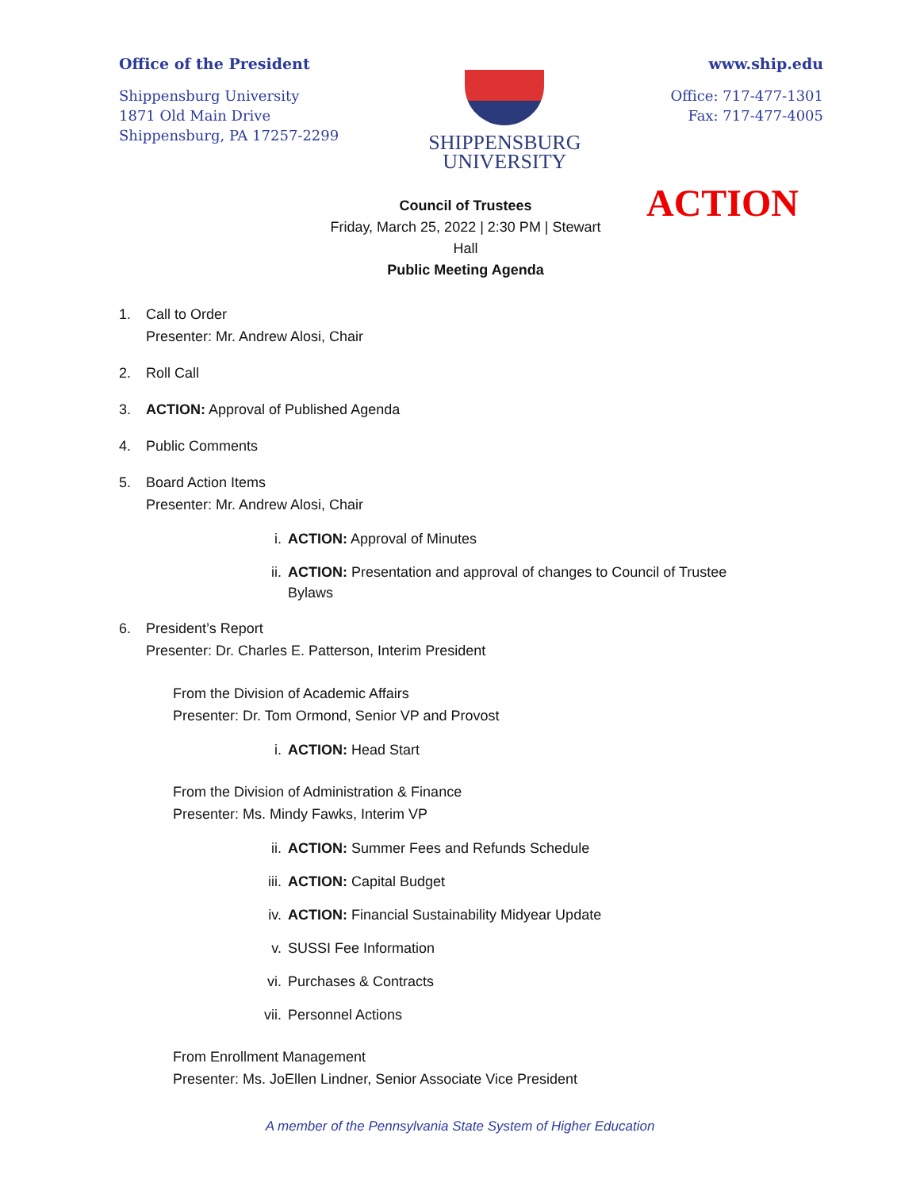Office of the President
Shippensburg University
1871 Old Main Drive
Shippensburg, PA 17257-2299
SHIPPENSBURG
UNIVERSITY
www.ship.edu
Office: 717-477-1301
Fax: 717-477-4005
ACTION
Council of Trustees
Friday, March 25, 2022 | 2:30 PM | Stewart
Hall
Public Meeting Agenda
1. Call to Order
Presenter: Mr. Andrew Alosi, Chair
2. Roll Call
3. ACTION: Approval of Published Agenda
4. Public Comments
5. Board Action Items
Presenter: Mr. Andrew Alosi, Chair
i. ACTION: Approval of Minutes
ii. ACTION: Presentation and approval of changes to Council of Trustee
Bylaws
6. President’s Report
Presenter: Dr. Charles E. Patterson, Interim President
From the Division of Academic Affairs
Presenter: Dr. Tom Ormond, Senior VP and Provost
i. ACTION: Head Start
From the Division of Administration & Finance
Presenter: Ms. Mindy Fawks, Interim VP
ii. ACTION: Summer Fees and Refunds Schedule
iii. ACTION: Capital Budget
iv. ACTION: Financial Sustainability Midyear Update
v. SUSSI Fee Information
vi. Purchases & Contracts
vii. Personnel Actions
From Enrollment Management
Presenter: Ms. JoEllen Lindner, Senior Associate Vice President
A member of the Pennsylvania State System of Higher Education